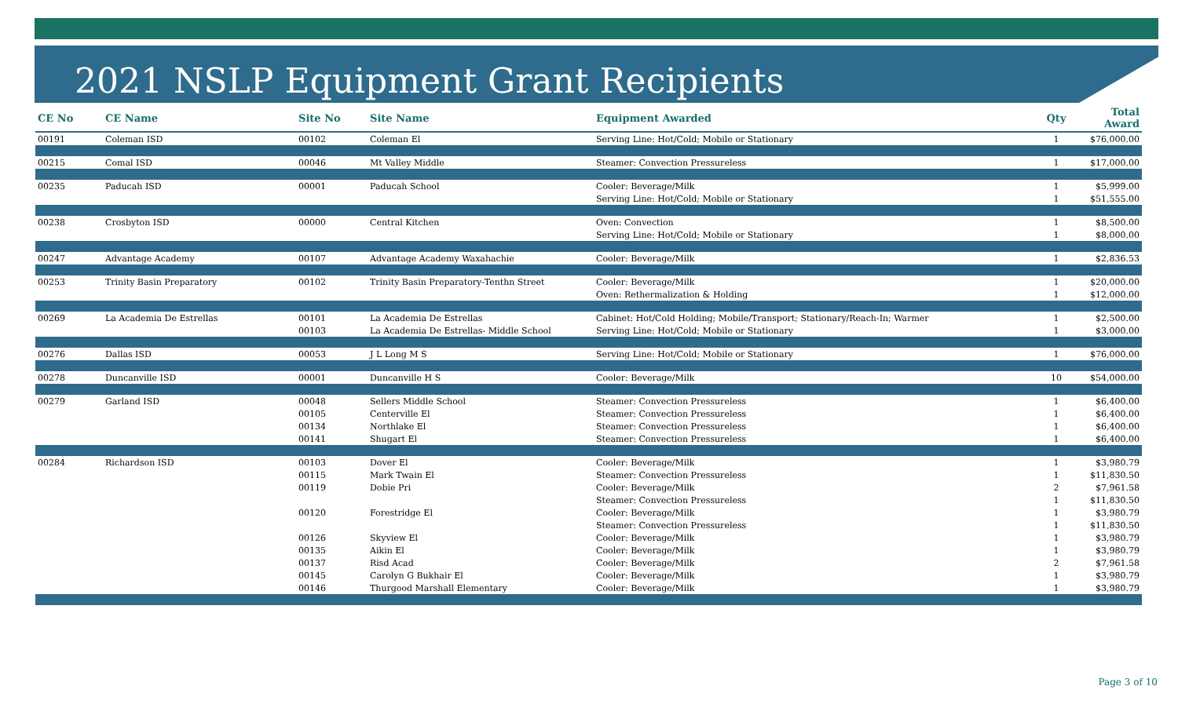2021 NSLP Equipment Grant Recipients
| CE No | CE Name | Site No | Site Name | Equipment Awarded | Qty | Total Award |
| --- | --- | --- | --- | --- | --- | --- |
| 00191 | Coleman ISD | 00102 | Coleman El | Serving Line: Hot/Cold; Mobile or Stationary | 1 | $76,000.00 |
| 00215 | Comal ISD | 00046 | Mt Valley Middle | Steamer: Convection Pressureless | 1 | $17,000.00 |
| 00235 | Paducah ISD | 00001 | Paducah School | Cooler: Beverage/Milk | 1 | $5,999.00 |
| | | | | Serving Line: Hot/Cold; Mobile or Stationary | 1 | $51,555.00 |
| 00238 | Crosbyton ISD | 00000 | Central Kitchen | Oven: Convection | 1 | $8,500.00 |
| | | | | Serving Line: Hot/Cold; Mobile or Stationary | 1 | $8,000.00 |
| 00247 | Advantage Academy | 00107 | Advantage Academy Waxahachie | Cooler: Beverage/Milk | 1 | $2,836.53 |
| 00253 | Trinity Basin Preparatory | 00102 | Trinity Basin Preparatory-Tenthn Street | Cooler: Beverage/Milk | 1 | $20,000.00 |
| | | | | Oven: Rethermalization & Holding | 1 | $12,000.00 |
| 00269 | La Academia De Estrellas | 00101 | La Academia De Estrellas | Cabinet: Hot/Cold Holding; Mobile/Transport; Stationary/Reach-In; Warmer | 1 | $2,500.00 |
| | | 00103 | La Academia De Estrellas- Middle School | Serving Line: Hot/Cold; Mobile or Stationary | 1 | $3,000.00 |
| 00276 | Dallas ISD | 00053 | J L Long M S | Serving Line: Hot/Cold; Mobile or Stationary | 1 | $76,000.00 |
| 00278 | Duncanville ISD | 00001 | Duncanville H S | Cooler: Beverage/Milk | 10 | $54,000.00 |
| 00279 | Garland ISD | 00048 | Sellers Middle School | Steamer: Convection Pressureless | 1 | $6,400.00 |
| | | 00105 | Centerville El | Steamer: Convection Pressureless | 1 | $6,400.00 |
| | | 00134 | Northlake El | Steamer: Convection Pressureless | 1 | $6,400.00 |
| | | 00141 | Shugart El | Steamer: Convection Pressureless | 1 | $6,400.00 |
| 00284 | Richardson ISD | 00103 | Dover El | Cooler: Beverage/Milk | 1 | $3,980.79 |
| | | 00115 | Mark Twain El | Steamer: Convection Pressureless | 1 | $11,830.50 |
| | | 00119 | Dobie Pri | Cooler: Beverage/Milk | 2 | $7,961.58 |
| | | | | Steamer: Convection Pressureless | 1 | $11,830.50 |
| | | 00120 | Forestridge El | Cooler: Beverage/Milk | 1 | $3,980.79 |
| | | | | Steamer: Convection Pressureless | 1 | $11,830.50 |
| | | 00126 | Skyview El | Cooler: Beverage/Milk | 1 | $3,980.79 |
| | | 00135 | Aikin El | Cooler: Beverage/Milk | 1 | $3,980.79 |
| | | 00137 | Risd Acad | Cooler: Beverage/Milk | 2 | $7,961.58 |
| | | 00145 | Carolyn G Bukhair El | Cooler: Beverage/Milk | 1 | $3,980.79 |
| | | 00146 | Thurgood Marshall Elementary | Cooler: Beverage/Milk | 1 | $3,980.79 |
Page 3 of 10